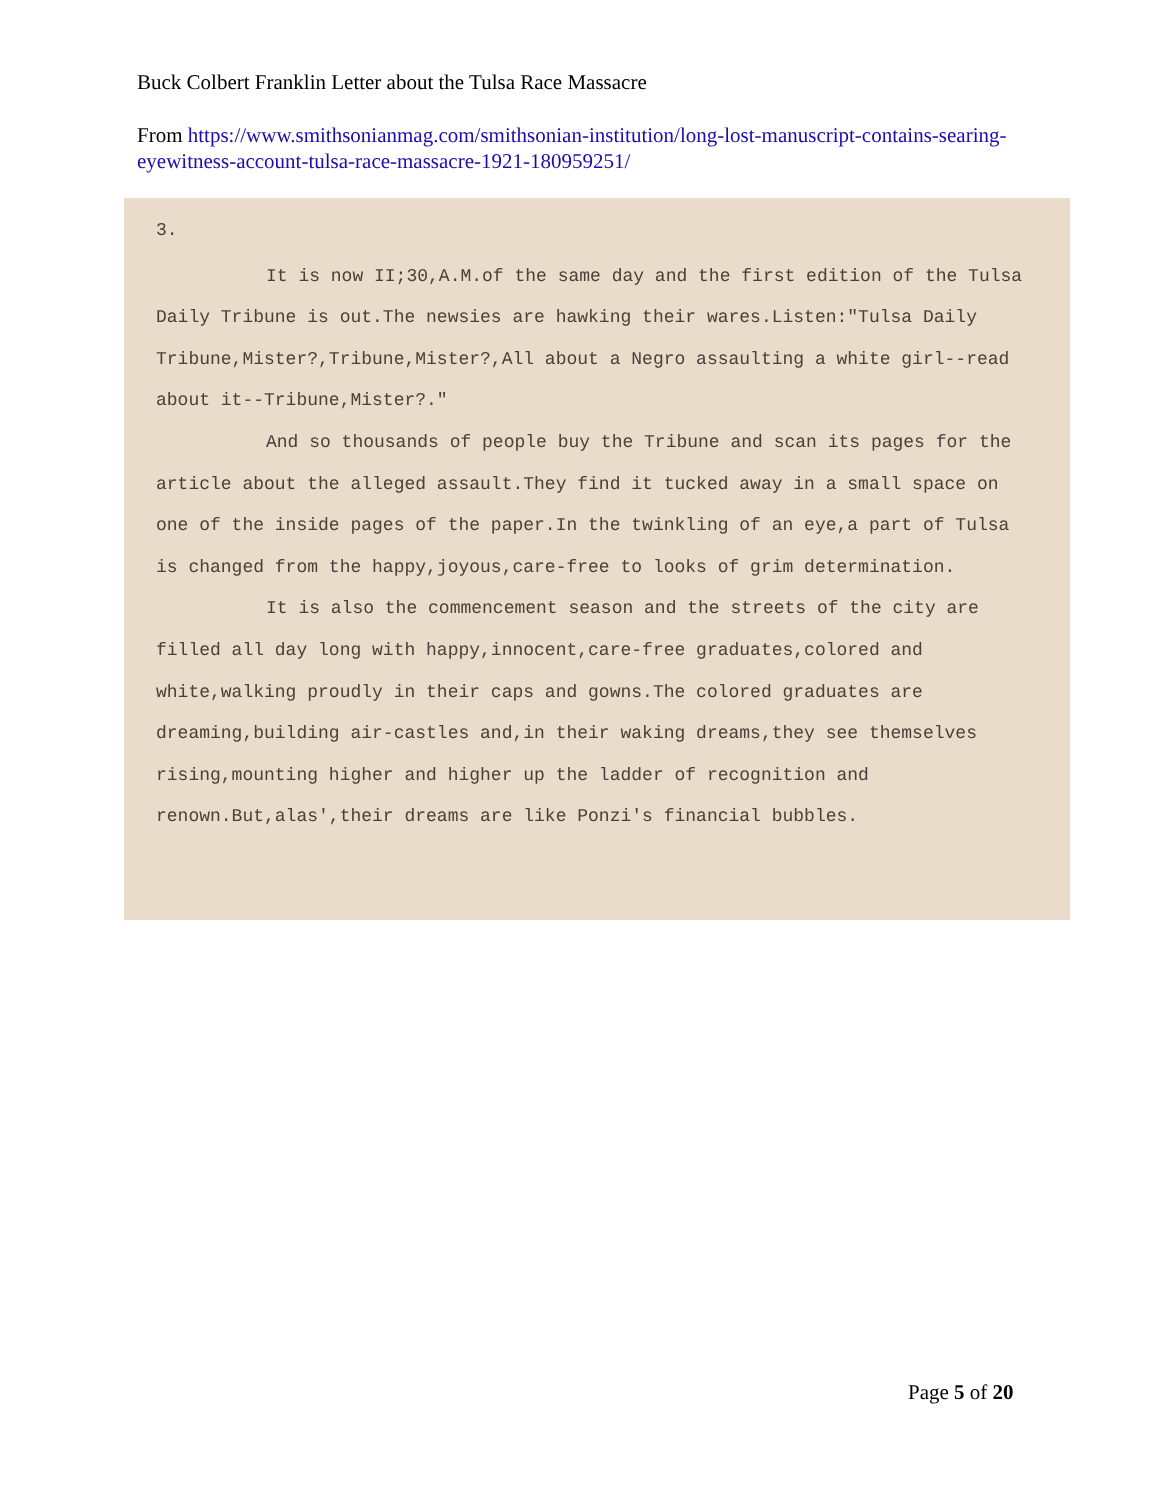Buck Colbert Franklin Letter about the Tulsa Race Massacre
From https://www.smithsonianmag.com/smithsonian-institution/long-lost-manuscript-contains-searing-eyewitness-account-tulsa-race-massacre-1921-180959251/
3.
It is now II;30,A.M.of the same day and the first edition of the Tulsa Daily Tribune is out.The newsies are hawking their wares.Listen:"Tulsa Daily Tribune,Mister?,Tribune,Mister?,All about a Negro assaulting a white girl--read about it--Tribune,Mister?."
And so thousands of people buy the Tribune and scan its pages for the article about the alleged assault.They find it tucked away in a small space on one of the inside pages of the paper.In the twinkling of an eye,a part of Tulsa is changed from the happy,joyous,care-free to looks of grim determination.
It is also the commencement season and the streets of the city are filled all day long with happy,innocent,care-free graduates,colored and white,walking proudly in their caps and gowns.The colored graduates are dreaming,building air-castles and,in their waking dreams,they see themselves rising,mounting higher and higher up the ladder of recognition and renown.But,alas',their dreams are like Ponzi's financial bubbles.
Page 5 of 20